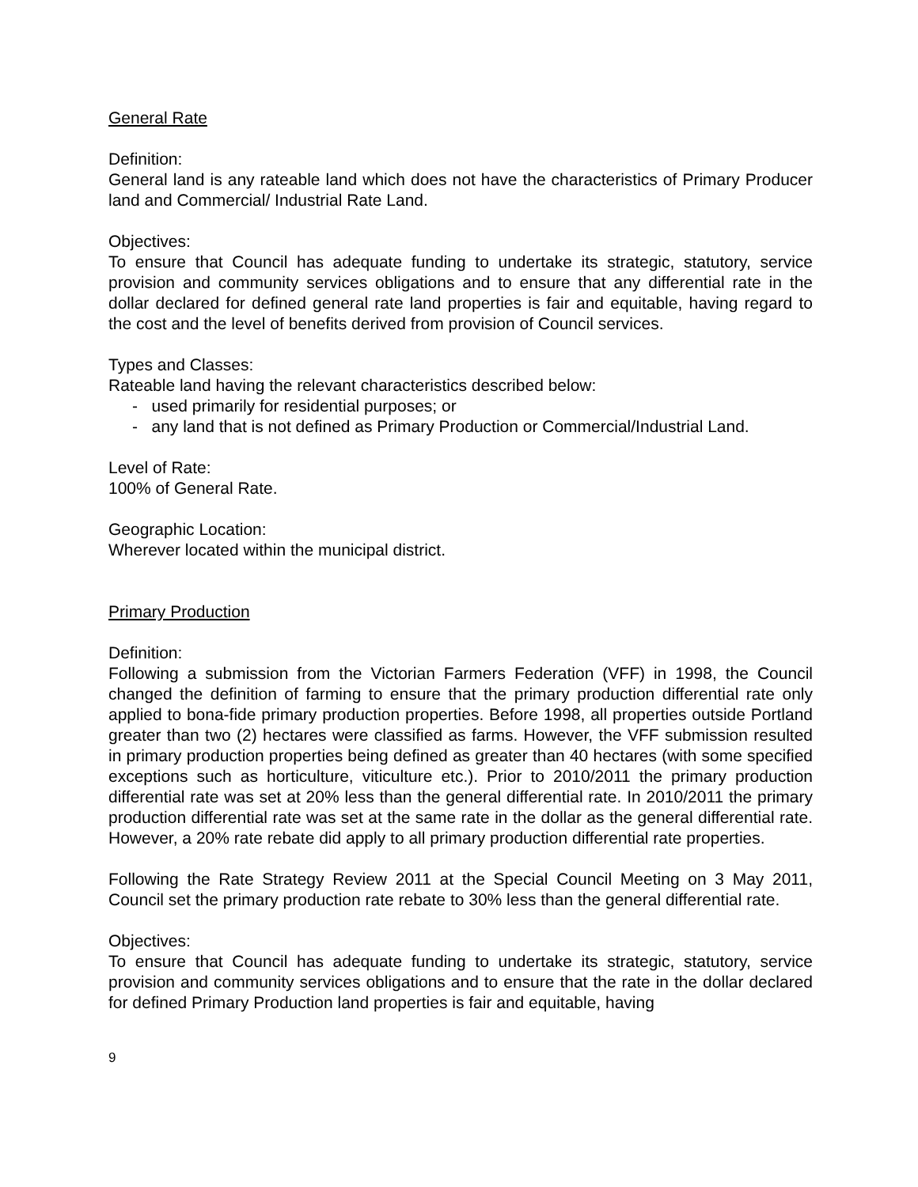General Rate
Definition:
General land is any rateable land which does not have the characteristics of Primary Producer land and Commercial/ Industrial Rate Land.
Objectives:
To ensure that Council has adequate funding to undertake its strategic, statutory, service provision and community services obligations and to ensure that any differential rate in the dollar declared for defined general rate land properties is fair and equitable, having regard to the cost and the level of benefits derived from provision of Council services.
Types and Classes:
Rateable land having the relevant characteristics described below:
- used primarily for residential purposes; or
- any land that is not defined as Primary Production or Commercial/Industrial Land.
Level of Rate:
100% of General Rate.
Geographic Location:
Wherever located within the municipal district.
Primary Production
Definition:
Following a submission from the Victorian Farmers Federation (VFF) in 1998, the Council changed the definition of farming to ensure that the primary production differential rate only applied to bona-fide primary production properties. Before 1998, all properties outside Portland greater than two (2) hectares were classified as farms. However, the VFF submission resulted in primary production properties being defined as greater than 40 hectares (with some specified exceptions such as horticulture, viticulture etc.). Prior to 2010/2011 the primary production differential rate was set at 20% less than the general differential rate. In 2010/2011 the primary production differential rate was set at the same rate in the dollar as the general differential rate. However, a 20% rate rebate did apply to all primary production differential rate properties.
Following the Rate Strategy Review 2011 at the Special Council Meeting on 3 May 2011, Council set the primary production rate rebate to 30% less than the general differential rate.
Objectives:
To ensure that Council has adequate funding to undertake its strategic, statutory, service provision and community services obligations and to ensure that the rate in the dollar declared for defined Primary Production land properties is fair and equitable, having
9